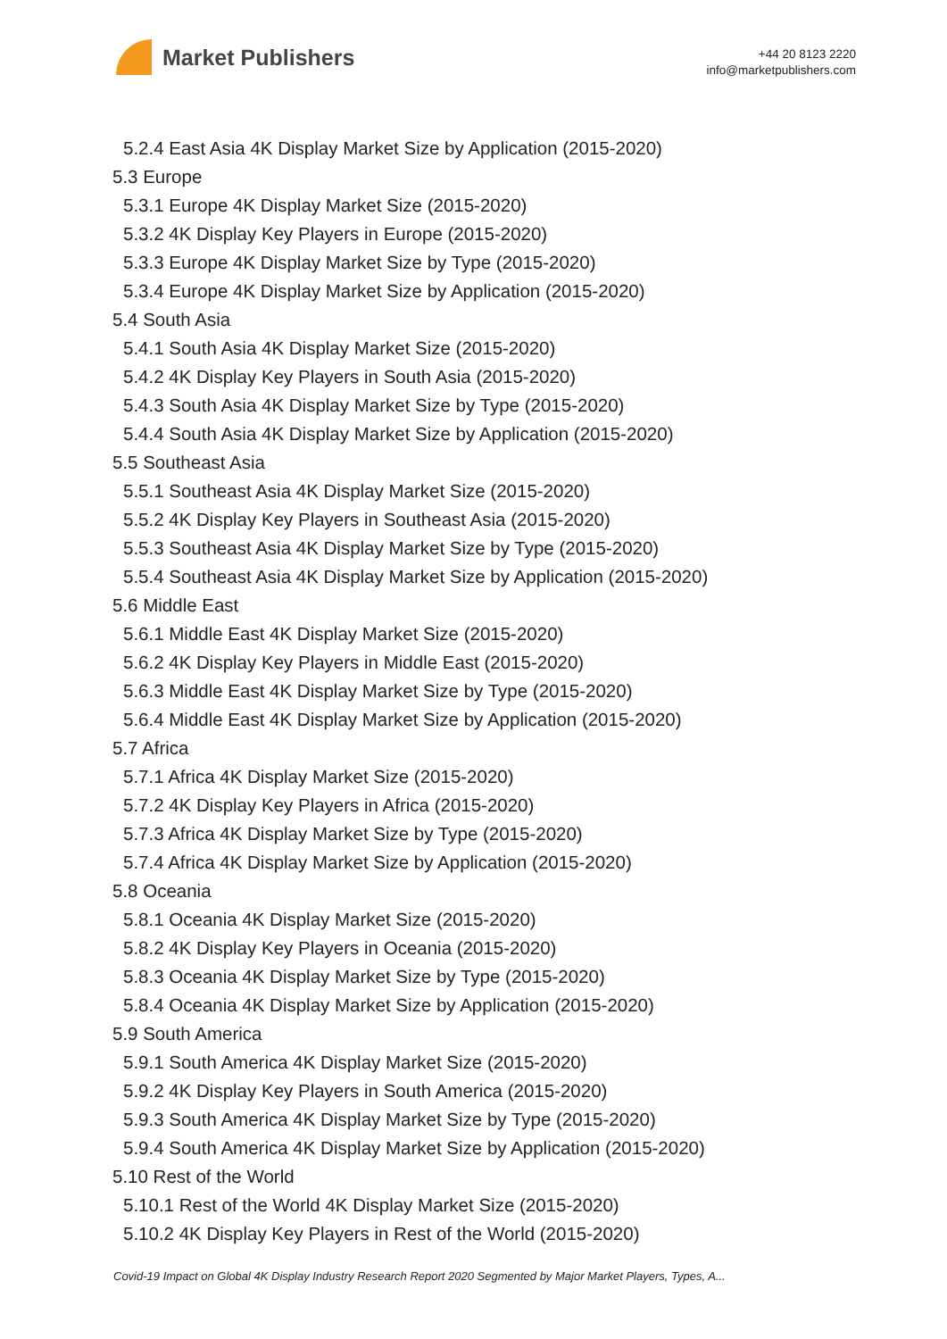Market Publishers
+44 20 8123 2220
info@marketpublishers.com
5.2.4 East Asia 4K Display Market Size by Application (2015-2020)
5.3 Europe
5.3.1 Europe 4K Display Market Size (2015-2020)
5.3.2 4K Display Key Players in Europe (2015-2020)
5.3.3 Europe 4K Display Market Size by Type (2015-2020)
5.3.4 Europe 4K Display Market Size by Application (2015-2020)
5.4 South Asia
5.4.1 South Asia 4K Display Market Size (2015-2020)
5.4.2 4K Display Key Players in South Asia (2015-2020)
5.4.3 South Asia 4K Display Market Size by Type (2015-2020)
5.4.4 South Asia 4K Display Market Size by Application (2015-2020)
5.5 Southeast Asia
5.5.1 Southeast Asia 4K Display Market Size (2015-2020)
5.5.2 4K Display Key Players in Southeast Asia (2015-2020)
5.5.3 Southeast Asia 4K Display Market Size by Type (2015-2020)
5.5.4 Southeast Asia 4K Display Market Size by Application (2015-2020)
5.6 Middle East
5.6.1 Middle East 4K Display Market Size (2015-2020)
5.6.2 4K Display Key Players in Middle East (2015-2020)
5.6.3 Middle East 4K Display Market Size by Type (2015-2020)
5.6.4 Middle East 4K Display Market Size by Application (2015-2020)
5.7 Africa
5.7.1 Africa 4K Display Market Size (2015-2020)
5.7.2 4K Display Key Players in Africa (2015-2020)
5.7.3 Africa 4K Display Market Size by Type (2015-2020)
5.7.4 Africa 4K Display Market Size by Application (2015-2020)
5.8 Oceania
5.8.1 Oceania 4K Display Market Size (2015-2020)
5.8.2 4K Display Key Players in Oceania (2015-2020)
5.8.3 Oceania 4K Display Market Size by Type (2015-2020)
5.8.4 Oceania 4K Display Market Size by Application (2015-2020)
5.9 South America
5.9.1 South America 4K Display Market Size (2015-2020)
5.9.2 4K Display Key Players in South America (2015-2020)
5.9.3 South America 4K Display Market Size by Type (2015-2020)
5.9.4 South America 4K Display Market Size by Application (2015-2020)
5.10 Rest of the World
5.10.1 Rest of the World 4K Display Market Size (2015-2020)
5.10.2 4K Display Key Players in Rest of the World (2015-2020)
Covid-19 Impact on Global 4K Display Industry Research Report 2020 Segmented by Major Market Players, Types, A...